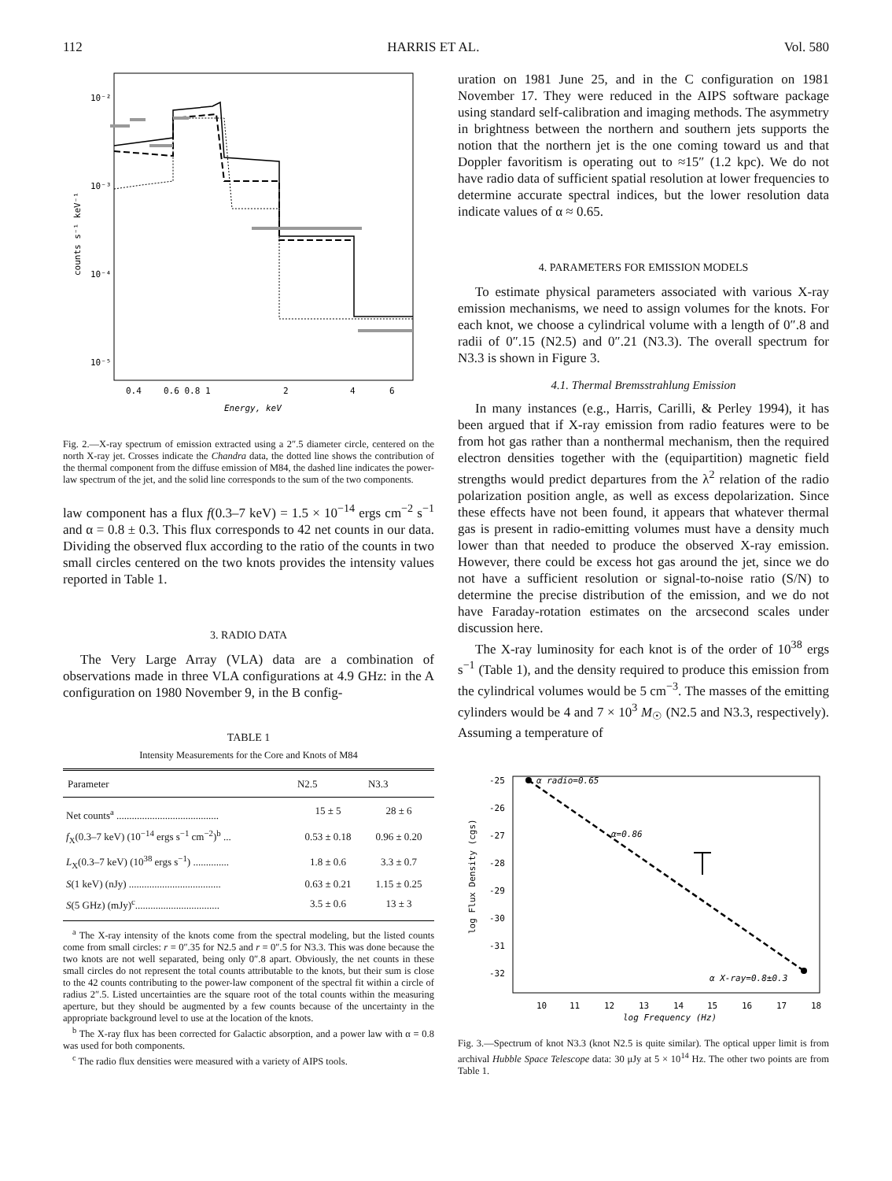112 HARRIS ET AL. Vol. 580
10⁻²
10⁻³
10⁻⁴
10⁻⁵
0.4
0.6 0.8 1
2
4
6
Energy, keV
counts s⁻¹ keV⁻¹
Fig. 2.—X-ray spectrum of emission extracted using a 2″.5 diameter circle, centered on the north X-ray jet. Crosses indicate the Chandra data, the dotted line shows the contribution of the thermal component from the diffuse emission of M84, the dashed line indicates the power-law spectrum of the jet, and the solid line corresponds to the sum of the two components.
law component has a flux f(0.3–7 keV) = 1.5 × 10<sup>−14</sup> ergs cm<sup>−2</sup> s<sup>−1</sup> and α = 0.8 ± 0.3. This flux corresponds to 42 net counts in our data. Dividing the observed flux according to the ratio of the counts in two small circles centered on the two knots provides the intensity values reported in Table 1.
3. RADIO DATA
The Very Large Array (VLA) data are a combination of observations made in three VLA configurations at 4.9 GHz: in the A configuration on 1980 November 9, in the B config-
TABLE 1
Intensity Measurements for the Core and Knots of M84
| Parameter | N2.5 | N3.3 |
| --- | --- | --- |
| Net counts<sup>a</sup> ........................................ | 15 ± 5 | 28 ± 6 |
| f<sub>X</sub>(0.3–7 keV) (10<sup>−14</sup> ergs s<sup>−1</sup> cm<sup>−2</sup>)<sup>b</sup> ... | 0.53 ± 0.18 | 0.96 ± 0.20 |
| L<sub>X</sub>(0.3–7 keV) (10<sup>38</sup> ergs s<sup>−1</sup>) .............. | 1.8 ± 0.6 | 3.3 ± 0.7 |
| S (1 keV) (nJy) .................................... | 0.63 ± 0.21 | 1.15 ± 0.25 |
| S (5 GHz) (mJy)<sup>c</sup>................................. | 3.5 ± 0.6 | 13 ± 3 |
<sup>a</sup> The X-ray intensity of the knots come from the spectral modeling, but the listed counts come from small circles: r = 0″.35 for N2.5 and r = 0″.5 for N3.3. This was done because the two knots are not well separated, being only 0″.8 apart. Obviously, the net counts in these small circles do not represent the total counts attributable to the knots, but their sum is close to the 42 counts contributing to the power-law component of the spectral fit within a circle of radius 2″.5. Listed uncertainties are the square root of the total counts within the measuring aperture, but they should be augmented by a few counts because of the uncertainty in the appropriate background level to use at the location of the knots.
<sup>b</sup> The X-ray flux has been corrected for Galactic absorption, and a power law with α = 0.8 was used for both components.
<sup>c</sup> The radio flux densities were measured with a variety of AIPS tools.
uration on 1981 June 25, and in the C configuration on 1981 November 17. They were reduced in the AIPS software package using standard self-calibration and imaging methods. The asymmetry in brightness between the northern and southern jets supports the notion that the northern jet is the one coming toward us and that Doppler favoritism is operating out to ≈15″ (1.2 kpc). We do not have radio data of sufficient spatial resolution at lower frequencies to determine accurate spectral indices, but the lower resolution data indicate values of α ≈ 0.65.
4. PARAMETERS FOR EMISSION MODELS
To estimate physical parameters associated with various X-ray emission mechanisms, we need to assign volumes for the knots. For each knot, we choose a cylindrical volume with a length of 0″.8 and radii of 0″.15 (N2.5) and 0″.21 (N3.3). The overall spectrum for N3.3 is shown in Figure 3.
4.1. Thermal Bremsstrahlung Emission
In many instances (e.g., Harris, Carilli, & Perley 1994), it has been argued that if X-ray emission from radio features were to be from hot gas rather than a nonthermal mechanism, then the required electron densities together with the (equipartition) magnetic field strengths would predict departures from the λ<sup>2</sup> relation of the radio polarization position angle, as well as excess depolarization. Since these effects have not been found, it appears that whatever thermal gas is present in radio-emitting volumes must have a density much lower than that needed to produce the observed X-ray emission. However, there could be excess hot gas around the jet, since we do not have a sufficient resolution or signal-to-noise ratio (S/N) to determine the precise distribution of the emission, and we do not have Faraday-rotation estimates on the arcsecond scales under discussion here.
The X-ray luminosity for each knot is of the order of 10<sup>38</sup> ergs s<sup>−1</sup> (Table 1), and the density required to produce this emission from the cylindrical volumes would be 5 cm<sup>−3</sup>. The masses of the emitting cylinders would be 4 and 7 × 10<sup>3</sup> M<sub>☉</sub> (N2.5 and N3.3, respectively). Assuming a temperature of
-25
-26
-27
-28
-29
-30
-31
-32
10
11
12
13
14
15
16
17
18
log Frequency (Hz)
log Flux Density (cgs)
α radio=0.65
α=0.86
α X-ray=0.8±0.3
Fig. 3.—Spectrum of knot N3.3 (knot N2.5 is quite similar). The optical upper limit is from archival Hubble Space Telescope data: 30 μJy at 5 × 10<sup>14</sup> Hz. The other two points are from Table 1.